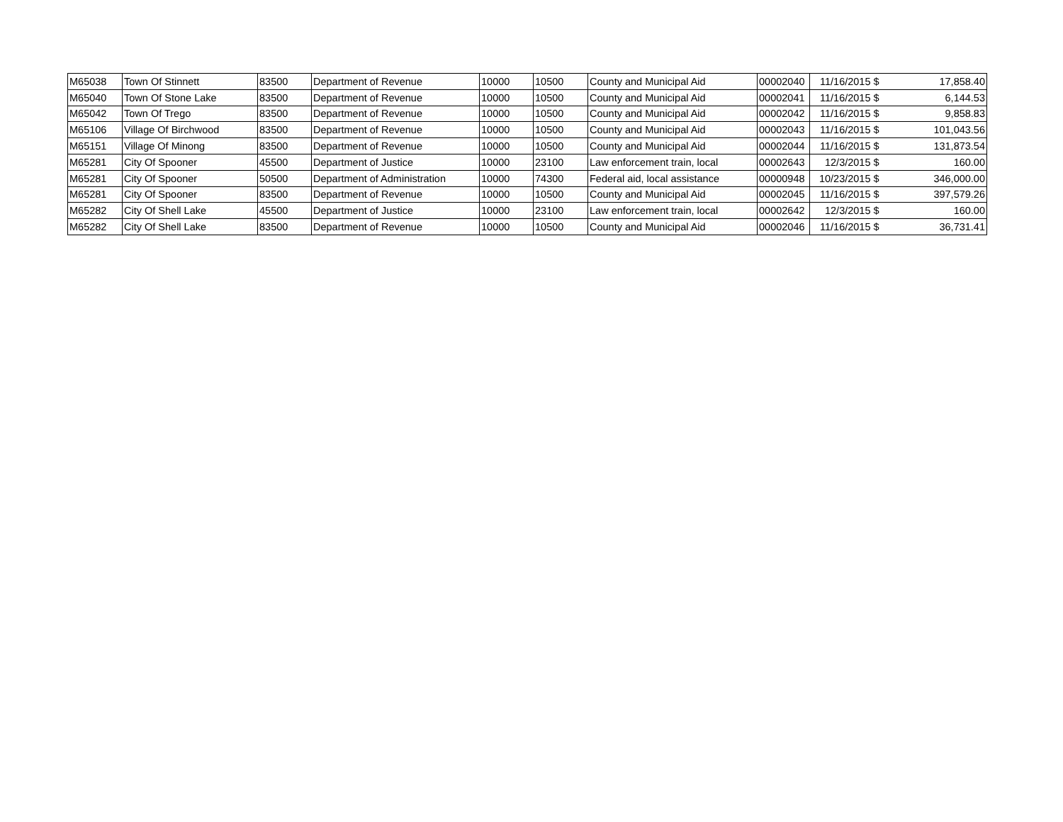| M65038 | Town Of Stinnett | 83500 | Department of Revenue | 10000 | 10500 | County and Municipal Aid | 00002040 | 11/16/2015 | $ | 17,858.40 |
| M65040 | Town Of Stone Lake | 83500 | Department of Revenue | 10000 | 10500 | County and Municipal Aid | 00002041 | 11/16/2015 | $ | 6,144.53 |
| M65042 | Town Of Trego | 83500 | Department of Revenue | 10000 | 10500 | County and Municipal Aid | 00002042 | 11/16/2015 | $ | 9,858.83 |
| M65106 | Village Of Birchwood | 83500 | Department of Revenue | 10000 | 10500 | County and Municipal Aid | 00002043 | 11/16/2015 | $ | 101,043.56 |
| M65151 | Village Of Minong | 83500 | Department of Revenue | 10000 | 10500 | County and Municipal Aid | 00002044 | 11/16/2015 | $ | 131,873.54 |
| M65281 | City Of Spooner | 45500 | Department of Justice | 10000 | 23100 | Law enforcement train, local | 00002643 | 12/3/2015 | $ | 160.00 |
| M65281 | City Of Spooner | 50500 | Department of Administration | 10000 | 74300 | Federal aid, local assistance | 00000948 | 10/23/2015 | $ | 346,000.00 |
| M65281 | City Of Spooner | 83500 | Department of Revenue | 10000 | 10500 | County and Municipal Aid | 00002045 | 11/16/2015 | $ | 397,579.26 |
| M65282 | City Of Shell Lake | 45500 | Department of Justice | 10000 | 23100 | Law enforcement train, local | 00002642 | 12/3/2015 | $ | 160.00 |
| M65282 | City Of Shell Lake | 83500 | Department of Revenue | 10000 | 10500 | County and Municipal Aid | 00002046 | 11/16/2015 | $ | 36,731.41 |